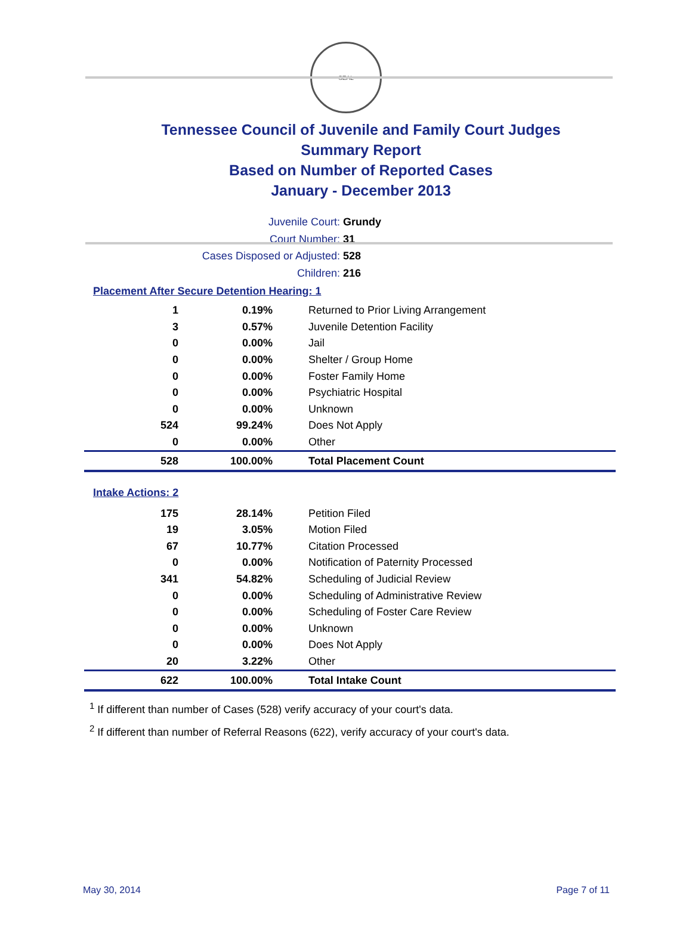SEAL
Tennessee Council of Juvenile and Family Court Judges
Summary Report
Based on Number of Reported Cases
January - December 2013
Juvenile Court: Grundy
Court Number: 31
Cases Disposed or Adjusted: 528
Children: 216
Placement After Secure Detention Hearing: 1
| 1 | 0.19% | Returned to Prior Living Arrangement |
| 3 | 0.57% | Juvenile Detention Facility |
| 0 | 0.00% | Jail |
| 0 | 0.00% | Shelter / Group Home |
| 0 | 0.00% | Foster Family Home |
| 0 | 0.00% | Psychiatric Hospital |
| 0 | 0.00% | Unknown |
| 524 | 99.24% | Does Not Apply |
| 0 | 0.00% | Other |
| 528 | 100.00% | Total Placement Count |
Intake Actions: 2
| 175 | 28.14% | Petition Filed |
| 19 | 3.05% | Motion Filed |
| 67 | 10.77% | Citation Processed |
| 0 | 0.00% | Notification of Paternity Processed |
| 341 | 54.82% | Scheduling of Judicial Review |
| 0 | 0.00% | Scheduling of Administrative Review |
| 0 | 0.00% | Scheduling of Foster Care Review |
| 0 | 0.00% | Unknown |
| 0 | 0.00% | Does Not Apply |
| 20 | 3.22% | Other |
| 622 | 100.00% | Total Intake Count |
<sup>1</sup> If different than number of Cases (528) verify accuracy of your court's data.
<sup>2</sup> If different than number of Referral Reasons (622), verify accuracy of your court's data.
May 30, 2014 Page 7 of 11